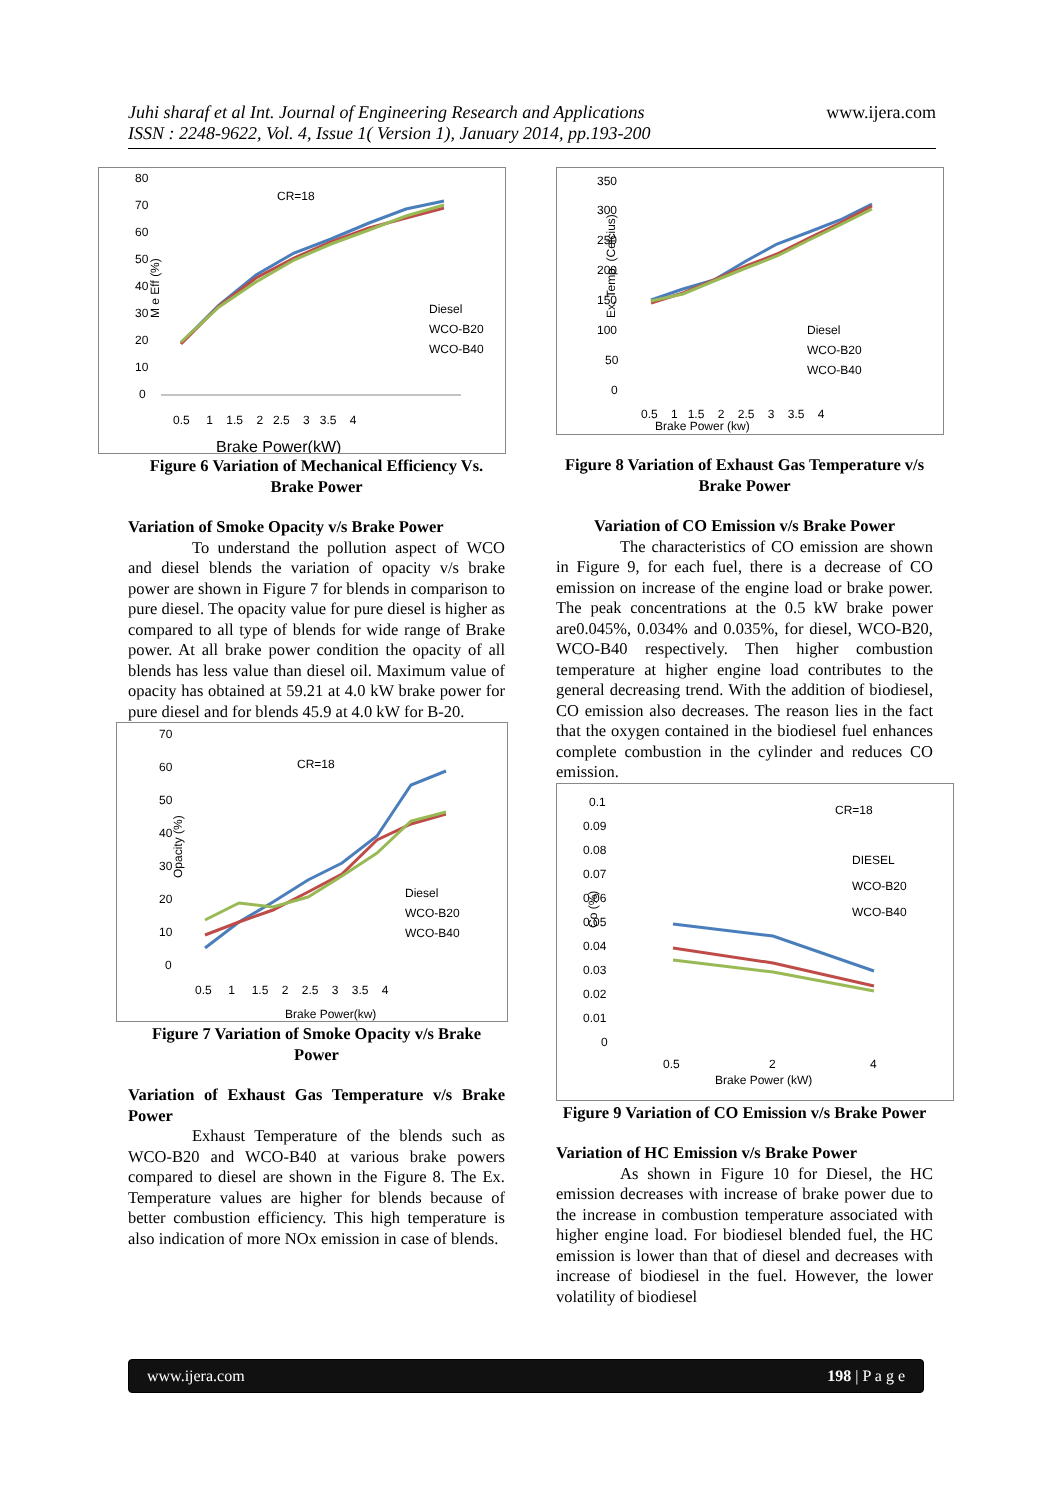Juhi sharaf et al Int. Journal of Engineering Research and Applications
ISSN : 2248-9622, Vol. 4, Issue 1( Version 1), January 2014, pp.193-200
www.ijera.com
CR=18
M e Eff (%)
80
70
60
50
40
30
20
10
0
Diesel
WCO-B20
WCO-B40
0.5 1 1.5 2 2.5 3 3.5 4
Brake Power(kW)
Figure 6 Variation of Mechanical Efficiency Vs. Brake Power
Variation of Smoke Opacity v/s Brake Power
To understand the pollution aspect of WCO and diesel blends the variation of opacity v/s brake power are shown in Figure 7 for blends in comparison to pure diesel. The opacity value for pure diesel is higher as compared to all type of blends for wide range of Brake power. At all brake power condition the opacity of all blends has less value than diesel oil. Maximum value of opacity has obtained at 59.21 at 4.0 kW brake power for pure diesel and for blends 45.9 at 4.0 kW for B-20.
CR=18
Opacity (%)
70
60
50
40
30
20
10
0
Diesel
WCO-B20
WCO-B40
0.5 1 1.5 2 2.5 3 3.5 4
Brake Power(kw)
Figure 7 Variation of Smoke Opacity v/s Brake Power
Variation of Exhaust Gas Temperature v/s Brake Power
Exhaust Temperature of the blends such as WCO-B20 and WCO-B40 at various brake powers compared to diesel are shown in the Figure 8. The Ex. Temperature values are higher for blends because of better combustion efficiency. This high temperature is also indication of more NOx emission in case of blends.
350
300
250
200
150
100
50
0
Ex. Temp. (Celcius)
Diesel
WCO-B20
WCO-B40
0.5 1 1.5 2 2.5 3 3.5 4
Brake Power (kw)
Figure 8 Variation of Exhaust Gas Temperature v/s Brake Power
Variation of CO Emission v/s Brake Power
The characteristics of CO emission are shown in Figure 9, for each fuel, there is a decrease of CO emission on increase of the engine load or brake power. The peak concentrations at the 0.5 kW brake power are0.045%, 0.034% and 0.035%, for diesel, WCO-B20, WCO-B40 respectively. Then higher combustion temperature at higher engine load contributes to the general decreasing trend. With the addition of biodiesel, CO emission also decreases. The reason lies in the fact that the oxygen contained in the biodiesel fuel enhances complete combustion in the cylinder and reduces CO emission.
CR=18
Co (%)
0.1
0.09
0.08
0.07
0.06
0.05
0.04
0.03
0.02
0.01
0
DIESEL
WCO-B20
WCO-B40
0.5
2
4
Brake Power (kW)
Figure 9 Variation of CO Emission v/s Brake Power
Variation of HC Emission v/s Brake Power
As shown in Figure 10 for Diesel, the HC emission decreases with increase of brake power due to the increase in combustion temperature associated with higher engine load. For biodiesel blended fuel, the HC emission is lower than that of diesel and decreases with increase of biodiesel in the fuel. However, the lower volatility of biodiesel
www.ijera.com 198 | P a g e